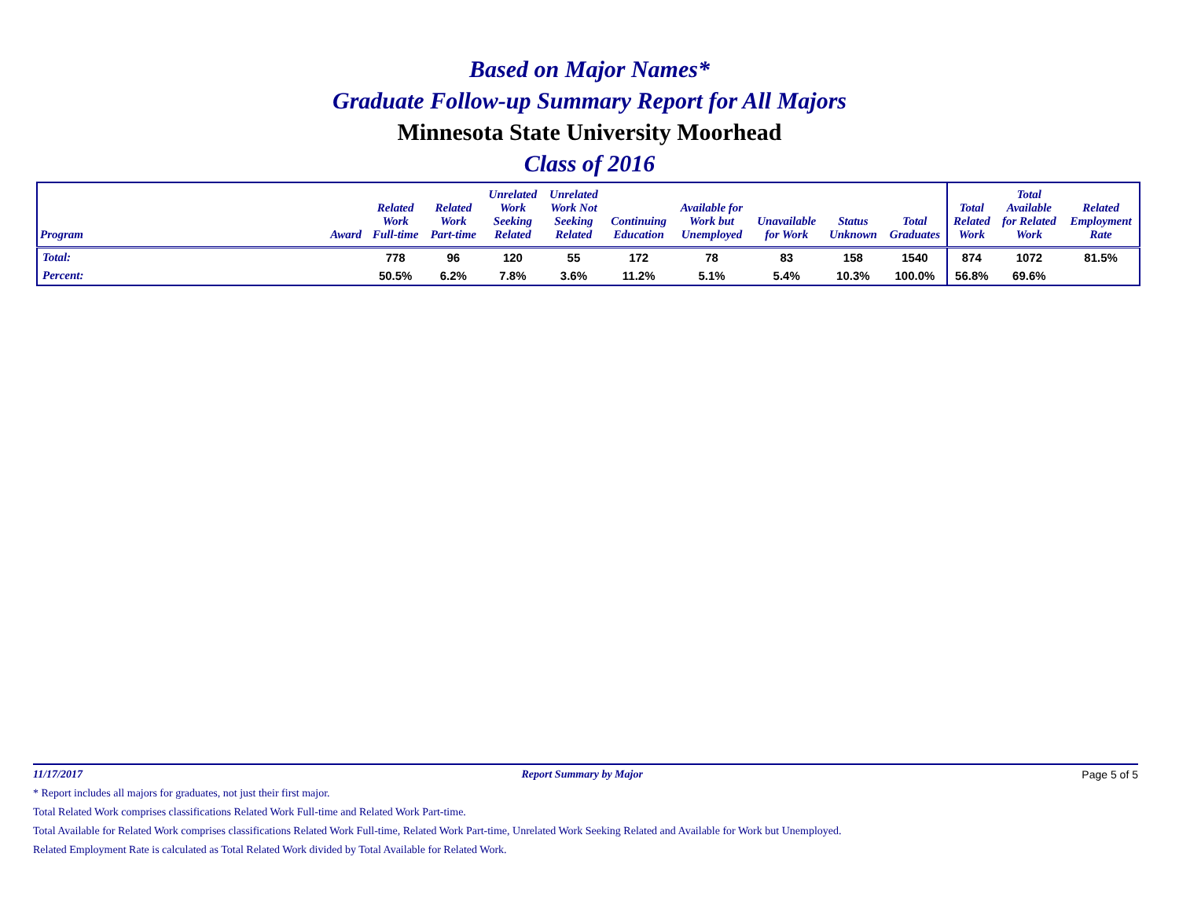Based on Major Names*
Graduate Follow-up Summary Report for All Majors
Minnesota State University Moorhead
Class of 2016
| Program | Award | Related Work Full-time | Related Work Part-time | Unrelated Work Seeking Related | Unrelated Work Not Seeking Related | Continuing Education | Available for Work but Unemployed | Unavailable for Work | Status Unknown | Total Graduates | Total Related Work | Total Available for Related Work | Related Employment Rate |
| --- | --- | --- | --- | --- | --- | --- | --- | --- | --- | --- | --- | --- | --- |
| Total: | | 778 | 96 | 120 | 55 | 172 | 78 | 83 | 158 | 1540 | 874 | 1072 | 81.5% |
| Percent: | | 50.5% | 6.2% | 7.8% | 3.6% | 11.2% | 5.1% | 5.4% | 10.3% | 100.0% | 56.8% | 69.6% | |
11/17/2017 Report Summary by Major Page 5 of 5
* Report includes all majors for graduates, not just their first major.
Total Related Work comprises classifications Related Work Full-time and Related Work Part-time.
Total Available for Related Work comprises classifications Related Work Full-time, Related Work Part-time, Unrelated Work Seeking Related and Available for Work but Unemployed.
Related Employment Rate is calculated as Total Related Work divided by Total Available for Related Work.